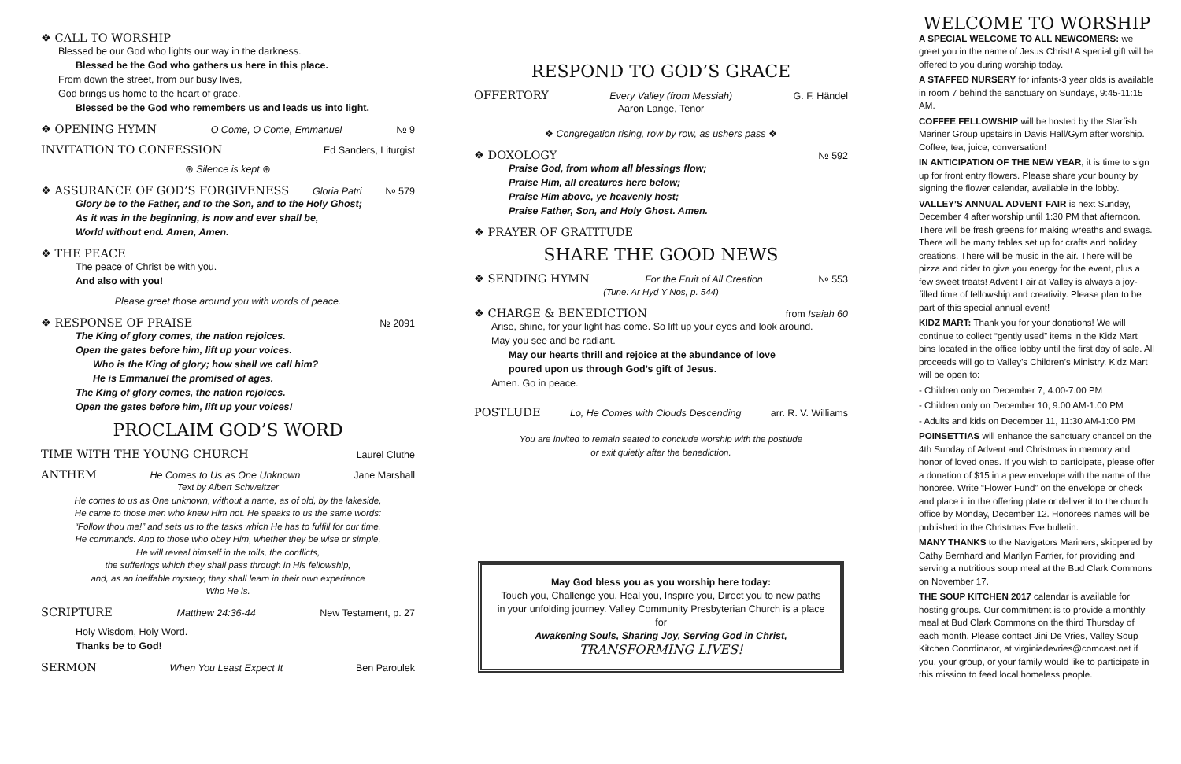❖ CALL TO WORSHIP
Blessed be our God who lights our way in the darkness.
Blessed be the God who gathers us here in this place.
From down the street, from our busy lives,
God brings us home to the heart of grace.
Blessed be the God who remembers us and leads us into light.
❖ OPENING HYMN O Come, O Come, Emmanuel № 9
INVITATION TO CONFESSION Ed Sanders, Liturgist
⊛ Silence is kept ⊛
❖ ASSURANCE OF GOD’S FORGIVENESS Gloria Patri № 579
Glory be to the Father, and to the Son, and to the Holy Ghost;
As it was in the beginning, is now and ever shall be,
World without end. Amen, Amen.
❖ THE PEACE
The peace of Christ be with you.
And also with you!
Please greet those around you with words of peace.
❖ RESPONSE OF PRAISE № 2091
The King of glory comes, the nation rejoices.
Open the gates before him, lift up your voices.
Who is the King of glory; how shall we call him?
He is Emmanuel the promised of ages.
The King of glory comes, the nation rejoices.
Open the gates before him, lift up your voices!
PROCLAIM GOD’S WORD
TIME WITH THE YOUNG CHURCH Laurel Cluthe
ANTHEM He Comes to Us as One Unknown Jane Marshall
Text by Albert Schweitzer
He comes to us as One unknown, without a name, as of old, by the lakeside,
He came to those men who knew Him not. He speaks to us the same words:
“Follow thou me!” and sets us to the tasks which He has to fulfill for our time.
He commands. And to those who obey Him, whether they be wise or simple,
He will reveal himself in the toils, the conflicts,
the sufferings which they shall pass through in His fellowship,
and, as an ineffable mystery, they shall learn in their own experience
Who He is.
SCRIPTURE Matthew 24:36-44 New Testament, p. 27
Holy Wisdom, Holy Word.
Thanks be to God!
SERMON When You Least Expect It Ben Paroulek
RESPOND TO GOD’S GRACE
OFFERTORY Every Valley (from Messiah) G. F. Händel
Aaron Lange, Tenor
❖ Congregation rising, row by row, as ushers pass ❖
❖ DOXOLOGY № 592
Praise God, from whom all blessings flow;
Praise Him, all creatures here below;
Praise Him above, ye heavenly host;
Praise Father, Son, and Holy Ghost. Amen.
❖ PRAYER OF GRATITUDE
SHARE THE GOOD NEWS
❖ SENDING HYMN For the Fruit of All Creation № 553
(Tune: Ar Hyd Y Nos, p. 544)
❖ CHARGE & BENEDICTION from Isaiah 60
Arise, shine, for your light has come. So lift up your eyes and look around.
May you see and be radiant.
May our hearts thrill and rejoice at the abundance of love
poured upon us through God’s gift of Jesus.
Amen. Go in peace.
POSTLUDE Lo, He Comes with Clouds Descending arr. R. V. Williams
You are invited to remain seated to conclude worship with the postlude
or exit quietly after the benediction.
May God bless you as you worship here today:
Touch you, Challenge you, Heal you, Inspire you, Direct you to new paths
in your unfolding journey. Valley Community Presbyterian Church is a place for
Awakening Souls, Sharing Joy, Serving God in Christ,
TRANSFORMING LIVES!
WELCOME TO WORSHIP
A SPECIAL WELCOME TO ALL NEWCOMERS: we greet you in the name of Jesus Christ! A special gift will be offered to you during worship today.
A STAFFED NURSERY for infants-3 year olds is available in room 7 behind the sanctuary on Sundays, 9:45-11:15 AM.
COFFEE FELLOWSHIP will be hosted by the Starfish Mariner Group upstairs in Davis Hall/Gym after worship. Coffee, tea, juice, conversation!
IN ANTICIPATION OF THE NEW YEAR, it is time to sign up for front entry flowers. Please share your bounty by signing the flower calendar, available in the lobby.
VALLEY’S ANNUAL ADVENT FAIR is next Sunday, December 4 after worship until 1:30 PM that afternoon. There will be fresh greens for making wreaths and swags. There will be many tables set up for crafts and holiday creations. There will be music in the air. There will be pizza and cider to give you energy for the event, plus a few sweet treats! Advent Fair at Valley is always a joy-filled time of fellowship and creativity. Please plan to be part of this special annual event!
KIDZ MART: Thank you for your donations! We will continue to collect “gently used” items in the Kidz Mart bins located in the office lobby until the first day of sale. All proceeds will go to Valley’s Children’s Ministry. Kidz Mart will be open to:
- Children only on December 7, 4:00-7:00 PM
- Children only on December 10, 9:00 AM-1:00 PM
- Adults and kids on December 11, 11:30 AM-1:00 PM
POINSETTIAS will enhance the sanctuary chancel on the 4th Sunday of Advent and Christmas in memory and honor of loved ones. If you wish to participate, please offer a donation of $15 in a pew envelope with the name of the honoree. Write “Flower Fund” on the envelope or check and place it in the offering plate or deliver it to the church office by Monday, December 12. Honorees names will be published in the Christmas Eve bulletin.
MANY THANKS to the Navigators Mariners, skippered by Cathy Bernhard and Marilyn Farrier, for providing and serving a nutritious soup meal at the Bud Clark Commons on November 17.
THE SOUP KITCHEN 2017 calendar is available for hosting groups. Our commitment is to provide a monthly meal at Bud Clark Commons on the third Thursday of each month. Please contact Jini De Vries, Valley Soup Kitchen Coordinator, at virginiadevries@comcast.net if you, your group, or your family would like to participate in this mission to feed local homeless people.